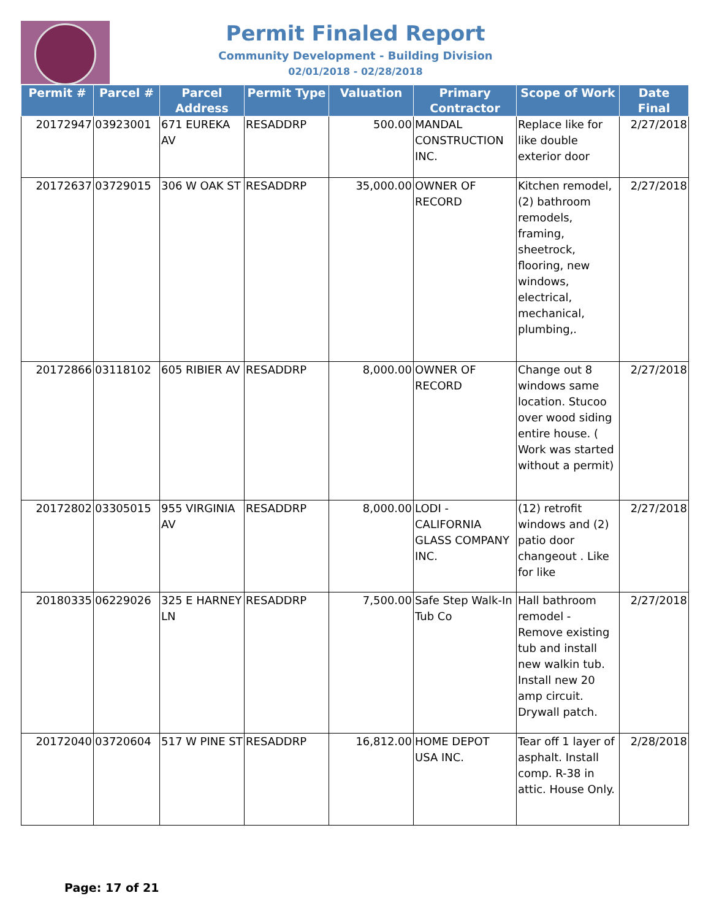Permit Finaled Report
Community Development - Building Division
02/01/2018 - 02/28/2018
| Permit # | Parcel # | Parcel Address | Permit Type | Valuation | Primary Contractor | Scope of Work | Date Final |
| --- | --- | --- | --- | --- | --- | --- | --- |
| 20172947 | 03923001 | 671 EUREKA AV | RESADDRP | 500.00 | MANDAL CONSTRUCTION INC. | Replace like for like double exterior door | 2/27/2018 |
| 20172637 | 03729015 | 306 W OAK ST | RESADDRP | 35,000.00 | OWNER OF RECORD | Kitchen remodel, (2) bathroom remodels, framing, sheetrock, flooring, new windows, electrical, mechanical, plumbing,. | 2/27/2018 |
| 20172866 | 03118102 | 605 RIBIER AV | RESADDRP | 8,000.00 | OWNER OF RECORD | Change out 8 windows same location. Stucoo over wood siding entire house. ( Work was started without a permit) | 2/27/2018 |
| 20172802 | 03305015 | 955 VIRGINIA AV | RESADDRP | 8,000.00 | LODI - CALIFORNIA GLASS COMPANY INC. | (12) retrofit windows and (2) patio door changeout . Like for like | 2/27/2018 |
| 20180335 | 06229026 | 325 E HARNEY LN | RESADDRP | 7,500.00 | Safe Step Walk-In Tub Co | Hall bathroom remodel - Remove existing tub and install new walkin tub. Install new 20 amp circuit. Drywall patch. | 2/27/2018 |
| 20172040 | 03720604 | 517 W PINE ST | RESADDRP | 16,812.00 | HOME DEPOT USA INC. | Tear off 1 layer of asphalt. Install comp. R-38 in attic. House Only. | 2/28/2018 |
Page: 17 of 21